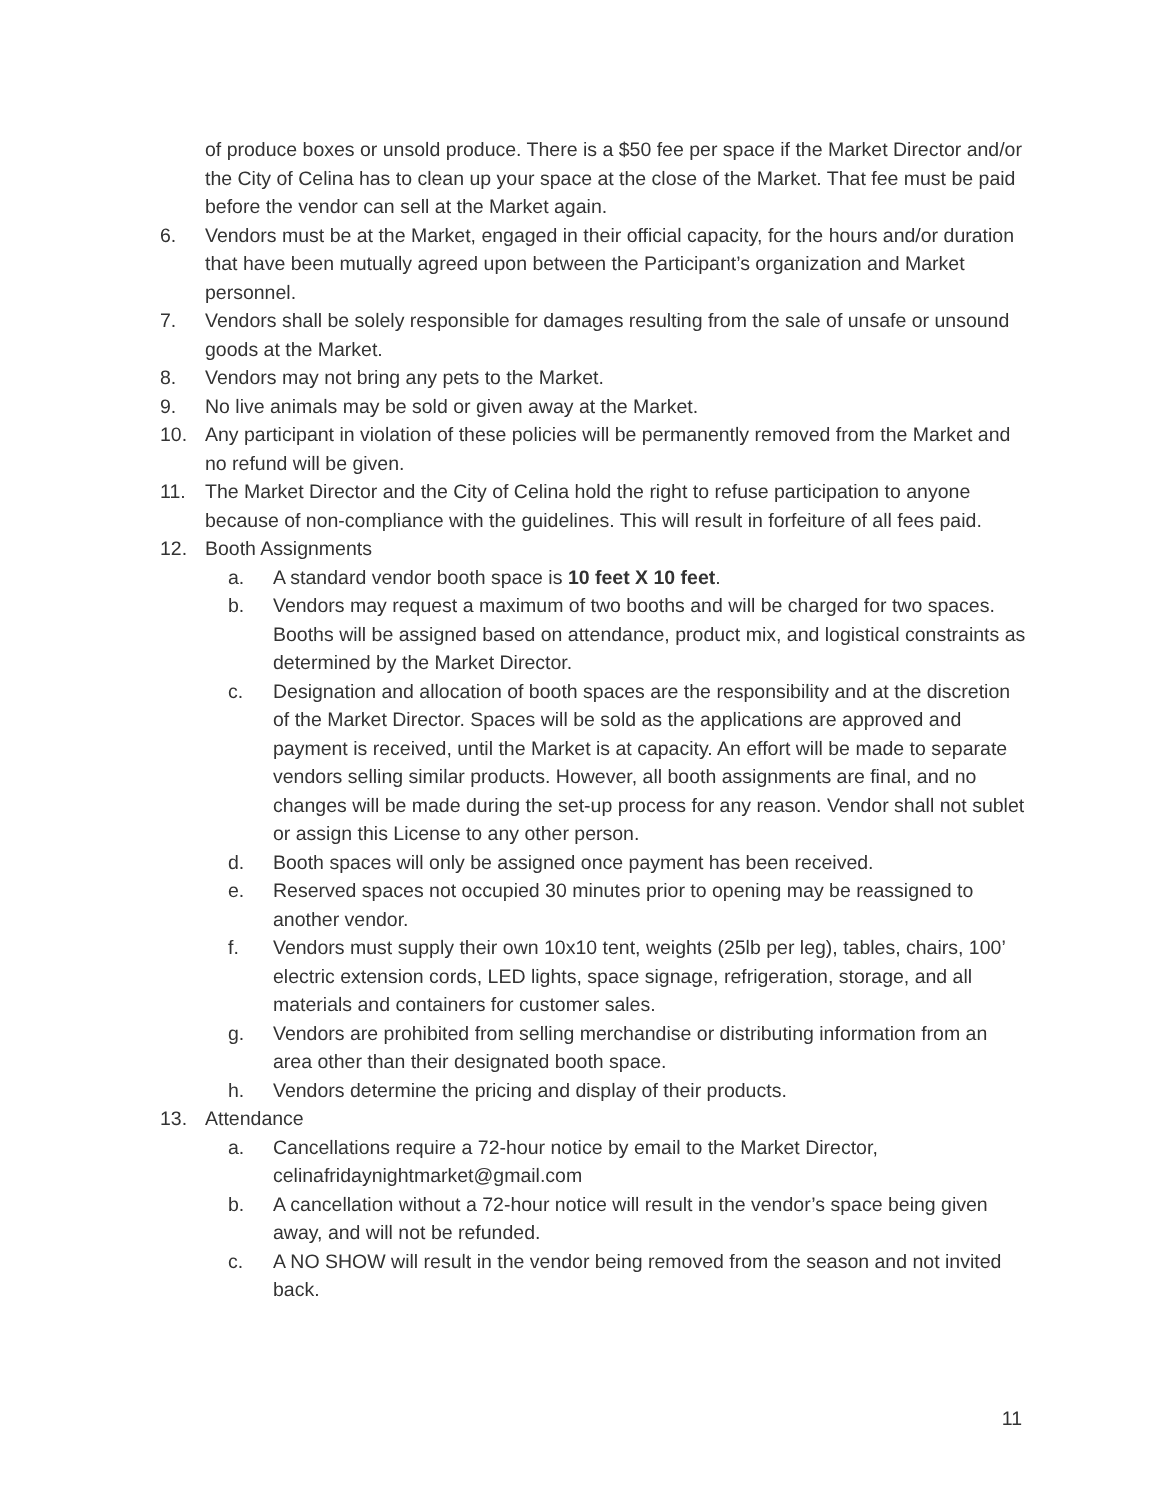of produce boxes or unsold produce. There is a $50 fee per space if the Market Director and/or the City of Celina has to clean up your space at the close of the Market. That fee must be paid before the vendor can sell at the Market again.
6. Vendors must be at the Market, engaged in their official capacity, for the hours and/or duration that have been mutually agreed upon between the Participant’s organization and Market personnel.
7. Vendors shall be solely responsible for damages resulting from the sale of unsafe or unsound goods at the Market.
8. Vendors may not bring any pets to the Market.
9. No live animals may be sold or given away at the Market.
10. Any participant in violation of these policies will be permanently removed from the Market and no refund will be given.
11. The Market Director and the City of Celina hold the right to refuse participation to anyone because of non-compliance with the guidelines. This will result in forfeiture of all fees paid.
12. Booth Assignments
a. A standard vendor booth space is 10 feet X 10 feet.
b. Vendors may request a maximum of two booths and will be charged for two spaces. Booths will be assigned based on attendance, product mix, and logistical constraints as determined by the Market Director.
c. Designation and allocation of booth spaces are the responsibility and at the discretion of the Market Director. Spaces will be sold as the applications are approved and payment is received, until the Market is at capacity. An effort will be made to separate vendors selling similar products. However, all booth assignments are final, and no changes will be made during the set-up process for any reason. Vendor shall not sublet or assign this License to any other person.
d. Booth spaces will only be assigned once payment has been received.
e. Reserved spaces not occupied 30 minutes prior to opening may be reassigned to another vendor.
f. Vendors must supply their own 10x10 tent, weights (25lb per leg), tables, chairs, 100’ electric extension cords, LED lights, space signage, refrigeration, storage, and all materials and containers for customer sales.
g. Vendors are prohibited from selling merchandise or distributing information from an area other than their designated booth space.
h. Vendors determine the pricing and display of their products.
13. Attendance
a. Cancellations require a 72-hour notice by email to the Market Director, celinafridaynightmarket@gmail.com
b. A cancellation without a 72-hour notice will result in the vendor’s space being given away, and will not be refunded.
c. A NO SHOW will result in the vendor being removed from the season and not invited back.
11